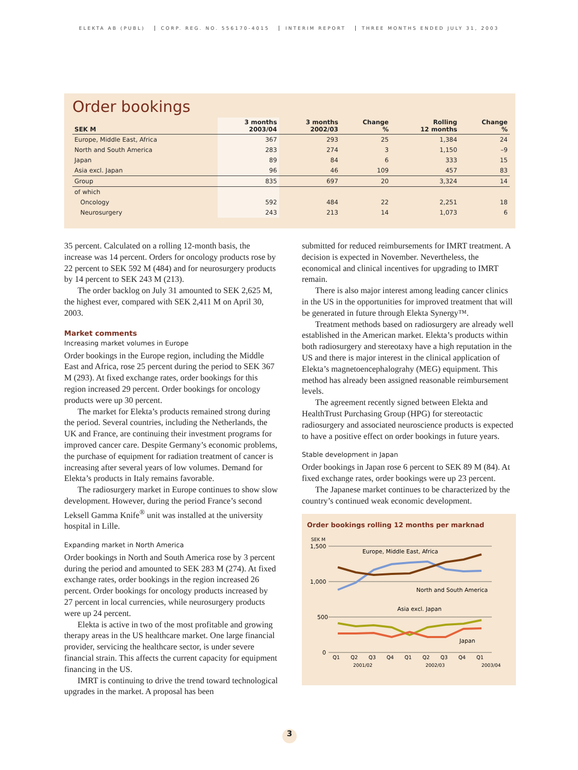ELEKTA AB (PUBL) CORP. REG. NO. 556170-4015 INTERIM REPORT THREE MONTHS ENDED JULY 31, 2003
Order bookings
| SEK M | 3 months 2003/04 | 3 months 2002/03 | Change % | Rolling 12 months | Change % |
| --- | --- | --- | --- | --- | --- |
| Europe, Middle East, Africa | 367 | 293 | 25 | 1,384 | 24 |
| North and South America | 283 | 274 | 3 | 1,150 | –9 |
| Japan | 89 | 84 | 6 | 333 | 15 |
| Asia excl. Japan | 96 | 46 | 109 | 457 | 83 |
| Group | 835 | 697 | 20 | 3,324 | 14 |
| of which | | | | | |
| Oncology | 592 | 484 | 22 | 2,251 | 18 |
| Neurosurgery | 243 | 213 | 14 | 1,073 | 6 |
35 percent. Calculated on a rolling 12-month basis, the increase was 14 percent. Orders for oncology products rose by 22 percent to SEK 592 M (484) and for neurosurgery products by 14 percent to SEK 243 M (213).
The order backlog on July 31 amounted to SEK 2,625 M, the highest ever, compared with SEK 2,411 M on April 30, 2003.
Market comments
Increasing market volumes in Europe
Order bookings in the Europe region, including the Middle East and Africa, rose 25 percent during the period to SEK 367 M (293). At fixed exchange rates, order bookings for this region increased 29 percent. Order bookings for oncology products were up 30 percent.
The market for Elekta’s products remained strong during the period. Several countries, including the Netherlands, the UK and France, are continuing their investment programs for improved cancer care. Despite Germany’s economic problems, the purchase of equipment for radiation treatment of cancer is increasing after several years of low volumes. Demand for Elekta’s products in Italy remains favorable.
The radiosurgery market in Europe continues to show slow development. However, during the period France’s second Leksell Gamma Knife<sup>®</sup> unit was installed at the university hospital in Lille.
Expanding market in North America
Order bookings in North and South America rose by 3 percent during the period and amounted to SEK 283 M (274). At fixed exchange rates, order bookings in the region increased 26 percent. Order bookings for oncology products increased by 27 percent in local currencies, while neurosurgery products were up 24 percent.
Elekta is active in two of the most profitable and growing therapy areas in the US healthcare market. One large financial provider, servicing the healthcare sector, is under severe financial strain. This affects the current capacity for equipment financing in the US.
IMRT is continuing to drive the trend toward technological upgrades in the market. A proposal has been
submitted for reduced reimbursements for IMRT treatment. A decision is expected in November. Nevertheless, the economical and clinical incentives for upgrading to IMRT remain.
There is also major interest among leading cancer clinics in the US in the opportunities for improved treatment that will be generated in future through Elekta Synergy™.
Treatment methods based on radiosurgery are already well established in the American market. Elekta’s products within both radiosurgery and stereotaxy have a high reputation in the US and there is major interest in the clinical application of Elekta’s magnetoencephalograhy (MEG) equipment. This method has already been assigned reasonable reimbursement levels.
The agreement recently signed between Elekta and HealthTrust Purchasing Group (HPG) for stereotactic radiosurgery and associated neuroscience products is expected to have a positive effect on order bookings in future years.
Stable development in Japan
Order bookings in Japan rose 6 percent to SEK 89 M (84). At fixed exchange rates, order bookings were up 23 percent.
The Japanese market continues to be characterized by the country’s continued weak economic development.
Order bookings rolling 12 months per marknad
SEK M
1,500
1,000
500
0
Europe, Middle East, Africa
North and South America
Asia excl. Japan
Japan
Q1
Q2
Q3
Q4
Q1
Q2
Q3
Q4
Q1
2001/02
2002/03
2003/04
3